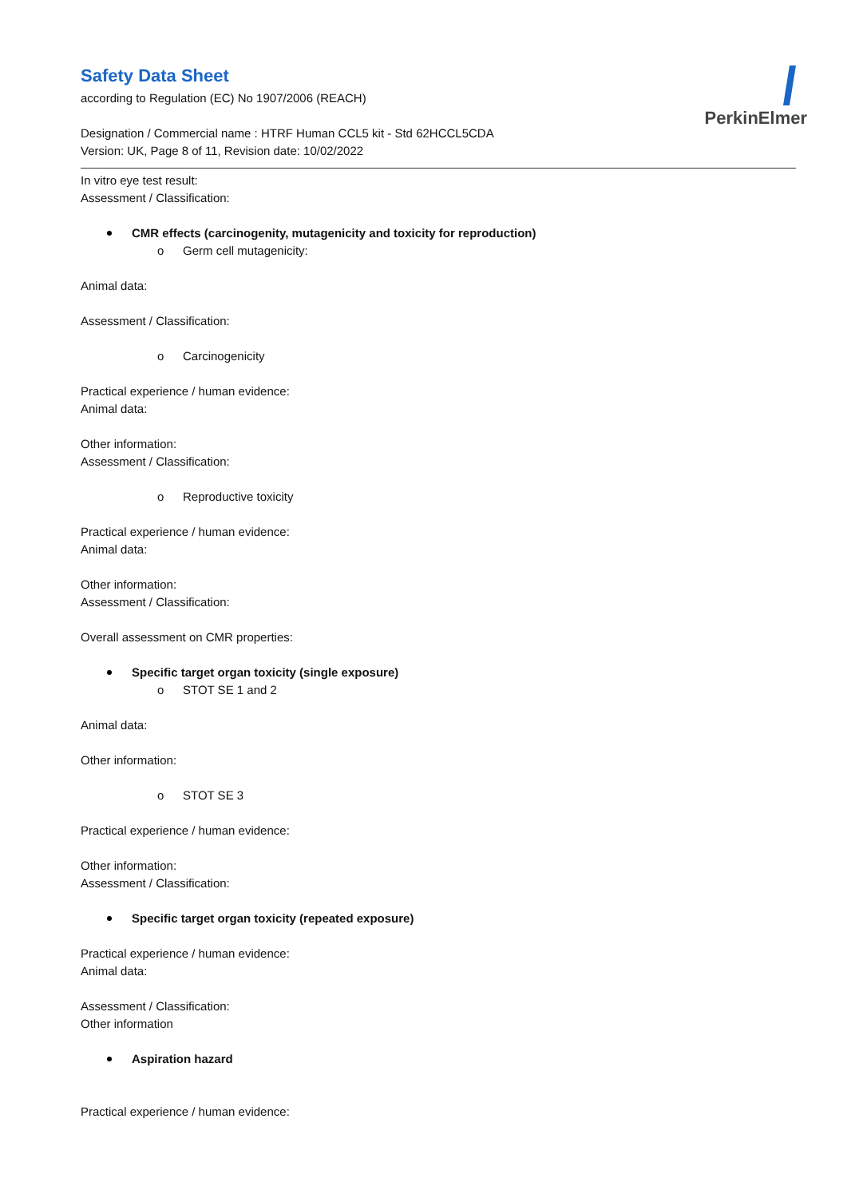PerkinElmer
Safety Data Sheet
according to Regulation (EC) No 1907/2006 (REACH)
Designation / Commercial name : HTRF Human CCL5 kit - Std 62HCCL5CDA
Version: UK, Page 8 of 11, Revision date: 10/02/2022
In vitro eye test result:
Assessment / Classification:
CMR effects (carcinogenity, mutagenicity and toxicity for reproduction)
o Germ cell mutagenicity:
Animal data:
Assessment / Classification:
o Carcinogenicity
Practical experience / human evidence:
Animal data:
Other information:
Assessment / Classification:
o Reproductive toxicity
Practical experience / human evidence:
Animal data:
Other information:
Assessment / Classification:
Overall assessment on CMR properties:
Specific target organ toxicity (single exposure)
o STOT SE 1 and 2
Animal data:
Other information:
o STOT SE 3
Practical experience / human evidence:
Other information:
Assessment / Classification:
Specific target organ toxicity (repeated exposure)
Practical experience / human evidence:
Animal data:
Assessment / Classification:
Other information
Aspiration hazard
Practical experience / human evidence: